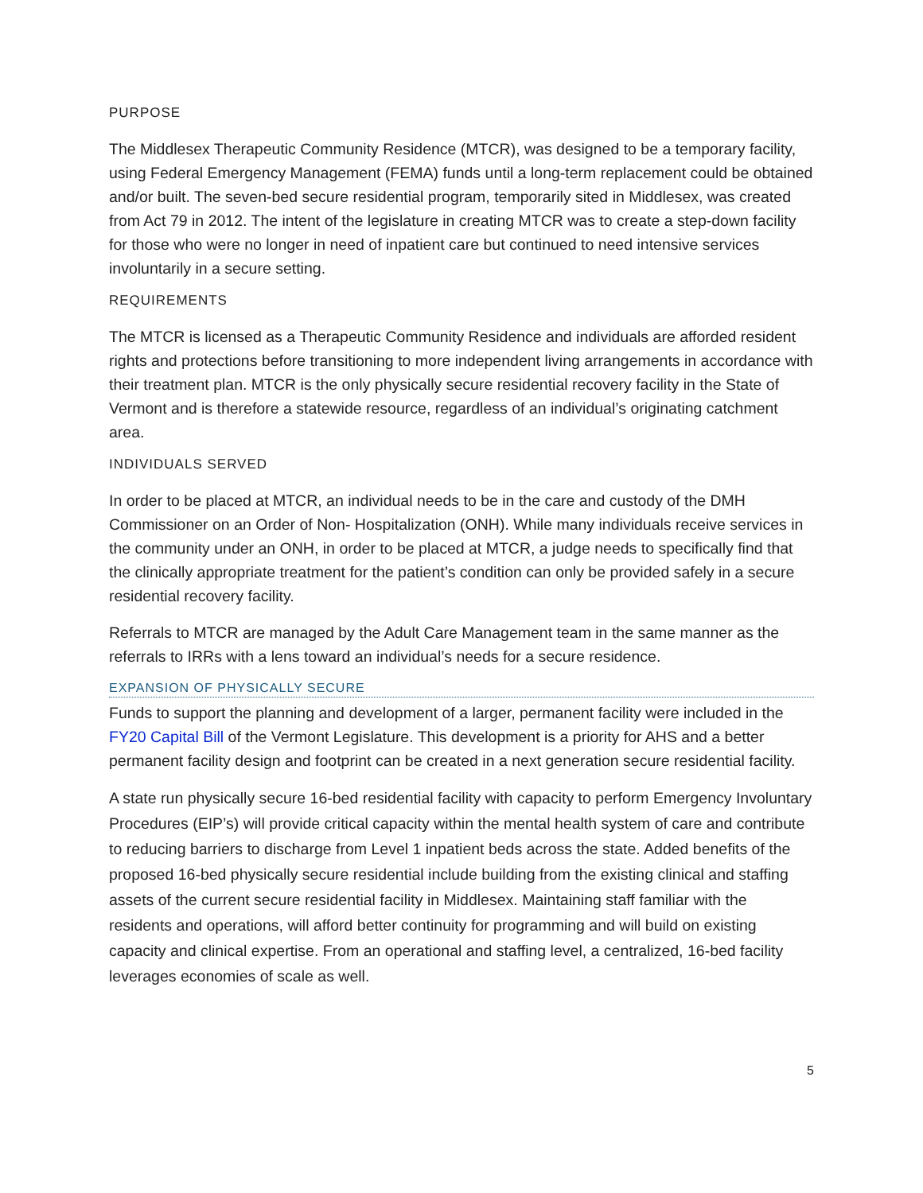PURPOSE
The Middlesex Therapeutic Community Residence (MTCR), was designed to be a temporary facility, using Federal Emergency Management (FEMA) funds until a long-term replacement could be obtained and/or built. The seven-bed secure residential program, temporarily sited in Middlesex, was created from Act 79 in 2012. The intent of the legislature in creating MTCR was to create a step-down facility for those who were no longer in need of inpatient care but continued to need intensive services involuntarily in a secure setting.
REQUIREMENTS
The MTCR is licensed as a Therapeutic Community Residence and individuals are afforded resident rights and protections before transitioning to more independent living arrangements in accordance with their treatment plan. MTCR is the only physically secure residential recovery facility in the State of Vermont and is therefore a statewide resource, regardless of an individual’s originating catchment area.
INDIVIDUALS SERVED
In order to be placed at MTCR, an individual needs to be in the care and custody of the DMH Commissioner on an Order of Non- Hospitalization (ONH). While many individuals receive services in the community under an ONH, in order to be placed at MTCR, a judge needs to specifically find that the clinically appropriate treatment for the patient’s condition can only be provided safely in a secure residential recovery facility.
Referrals to MTCR are managed by the Adult Care Management team in the same manner as the referrals to IRRs with a lens toward an individual’s needs for a secure residence.
EXPANSION OF PHYSICALLY SECURE
Funds to support the planning and development of a larger, permanent facility were included in the FY20 Capital Bill of the Vermont Legislature. This development is a priority for AHS and a better permanent facility design and footprint can be created in a next generation secure residential facility.
A state run physically secure 16-bed residential facility with capacity to perform Emergency Involuntary Procedures (EIP’s) will provide critical capacity within the mental health system of care and contribute to reducing barriers to discharge from Level 1 inpatient beds across the state. Added benefits of the proposed 16-bed physically secure residential include building from the existing clinical and staffing assets of the current secure residential facility in Middlesex. Maintaining staff familiar with the residents and operations, will afford better continuity for programming and will build on existing capacity and clinical expertise. From an operational and staffing level, a centralized, 16-bed facility leverages economies of scale as well.
5